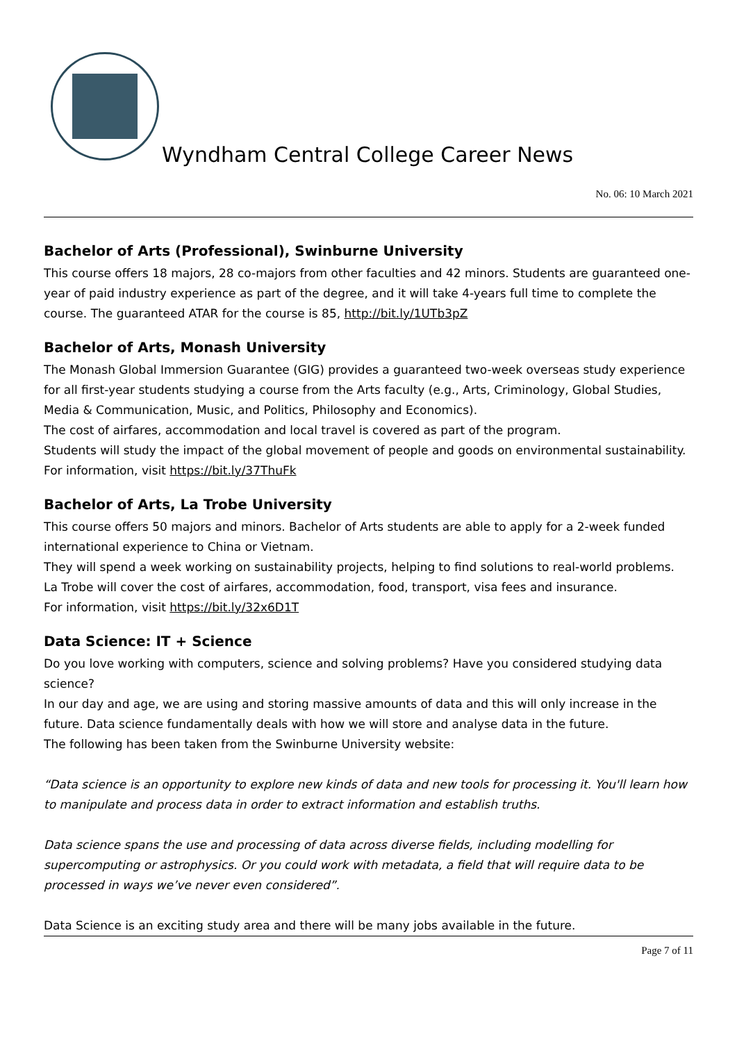Wyndham Central College Career News
No. 06: 10 March 2021
Bachelor of Arts (Professional), Swinburne University
This course offers 18 majors, 28 co-majors from other faculties and 42 minors. Students are guaranteed one-year of paid industry experience as part of the degree, and it will take 4-years full time to complete the course. The guaranteed ATAR for the course is 85, http://bit.ly/1UTb3pZ
Bachelor of Arts, Monash University
The Monash Global Immersion Guarantee (GIG) provides a guaranteed two-week overseas study experience for all first-year students studying a course from the Arts faculty (e.g., Arts, Criminology, Global Studies, Media & Communication, Music, and Politics, Philosophy and Economics).
The cost of airfares, accommodation and local travel is covered as part of the program.
Students will study the impact of the global movement of people and goods on environmental sustainability.
For information, visit https://bit.ly/37ThuFk
Bachelor of Arts, La Trobe University
This course offers 50 majors and minors. Bachelor of Arts students are able to apply for a 2-week funded international experience to China or Vietnam.
They will spend a week working on sustainability projects, helping to find solutions to real-world problems.
La Trobe will cover the cost of airfares, accommodation, food, transport, visa fees and insurance.
For information, visit https://bit.ly/32x6D1T
Data Science: IT + Science
Do you love working with computers, science and solving problems? Have you considered studying data science?
In our day and age, we are using and storing massive amounts of data and this will only increase in the future. Data science fundamentally deals with how we will store and analyse data in the future.
The following has been taken from the Swinburne University website:
“Data science is an opportunity to explore new kinds of data and new tools for processing it. You'll learn how to manipulate and process data in order to extract information and establish truths.
Data science spans the use and processing of data across diverse fields, including modelling for supercomputing or astrophysics. Or you could work with metadata, a field that will require data to be processed in ways we’ve never even considered”.
Data Science is an exciting study area and there will be many jobs available in the future.
Page 7 of 11